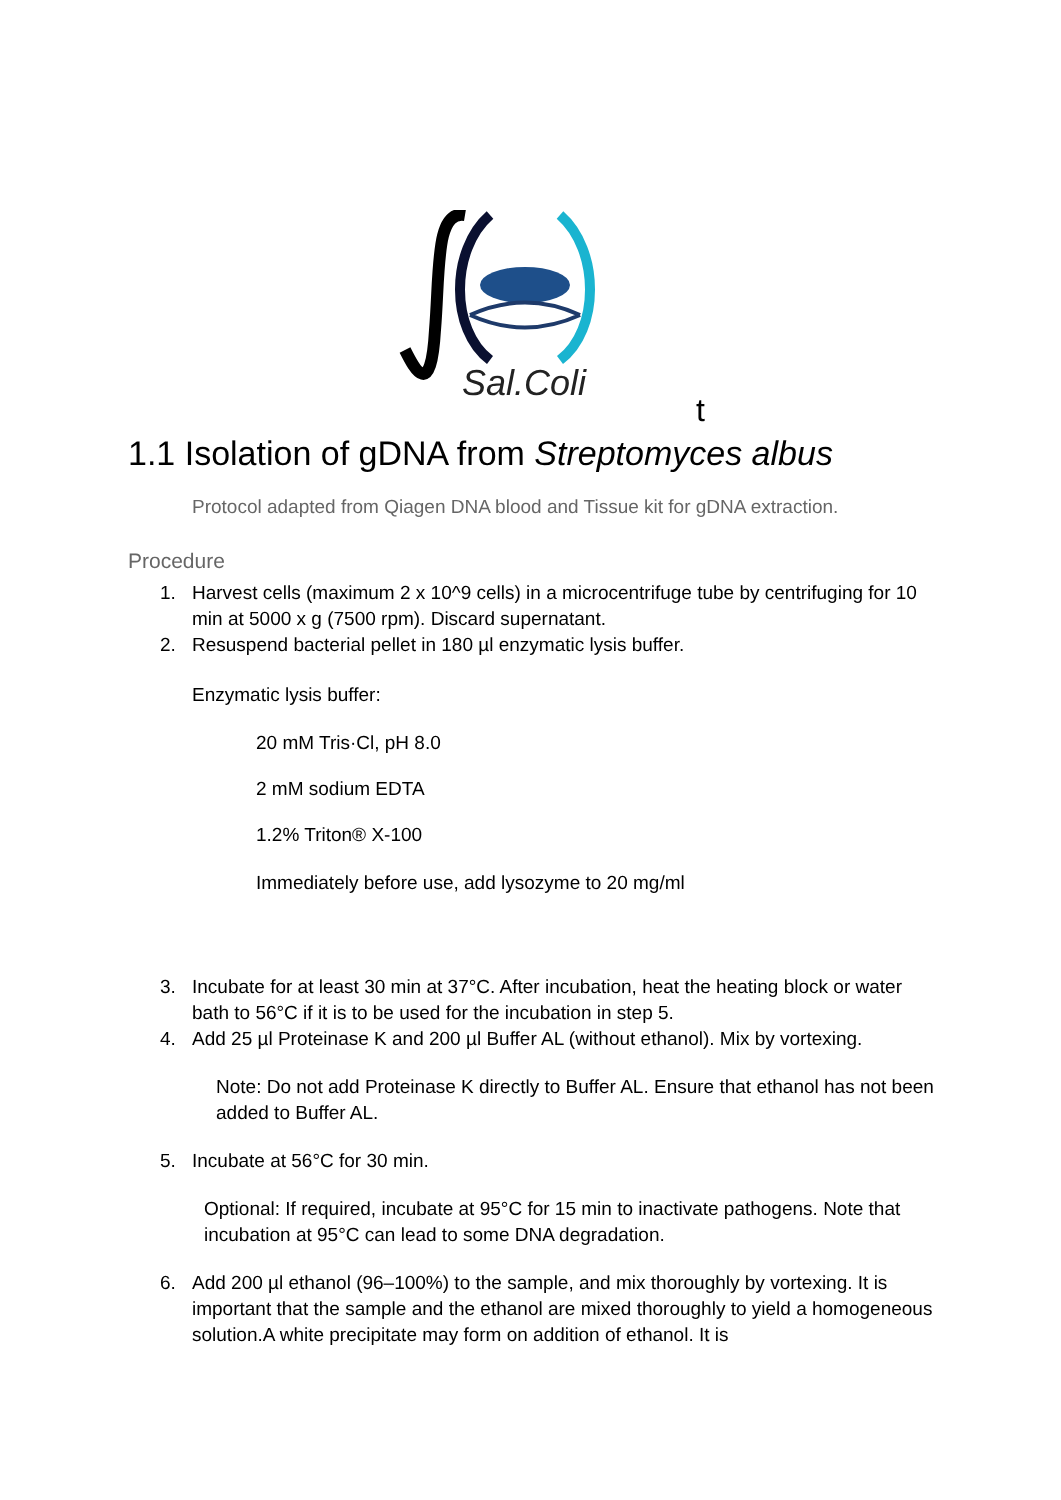Sal.Coli
t
1.1 Isolation of gDNA from Streptomyces albus
Protocol adapted from Qiagen DNA blood and Tissue kit for gDNA extraction.
Procedure
1. Harvest cells (maximum 2 x 10^9 cells) in a microcentrifuge tube by centrifuging for 10 min at 5000 x g (7500 rpm). Discard supernatant.
2. Resuspend bacterial pellet in 180 µl enzymatic lysis buffer.
Enzymatic lysis buffer:
20 mM Tris·Cl, pH 8.0
2 mM sodium EDTA
1.2% Triton® X-100
Immediately before use, add lysozyme to 20 mg/ml
3. Incubate for at least 30 min at 37°C. After incubation, heat the heating block or water bath to 56°C if it is to be used for the incubation in step 5.
4. Add 25 µl Proteinase K and 200 µl Buffer AL (without ethanol). Mix by vortexing.
Note: Do not add Proteinase K directly to Buffer AL. Ensure that ethanol has not been added to Buffer AL.
5. Incubate at 56°C for 30 min.
Optional: If required, incubate at 95°C for 15 min to inactivate pathogens. Note that incubation at 95°C can lead to some DNA degradation.
6. Add 200 µl ethanol (96–100%) to the sample, and mix thoroughly by vortexing. It is important that the sample and the ethanol are mixed thoroughly to yield a homogeneous solution.A white precipitate may form on addition of ethanol. It is